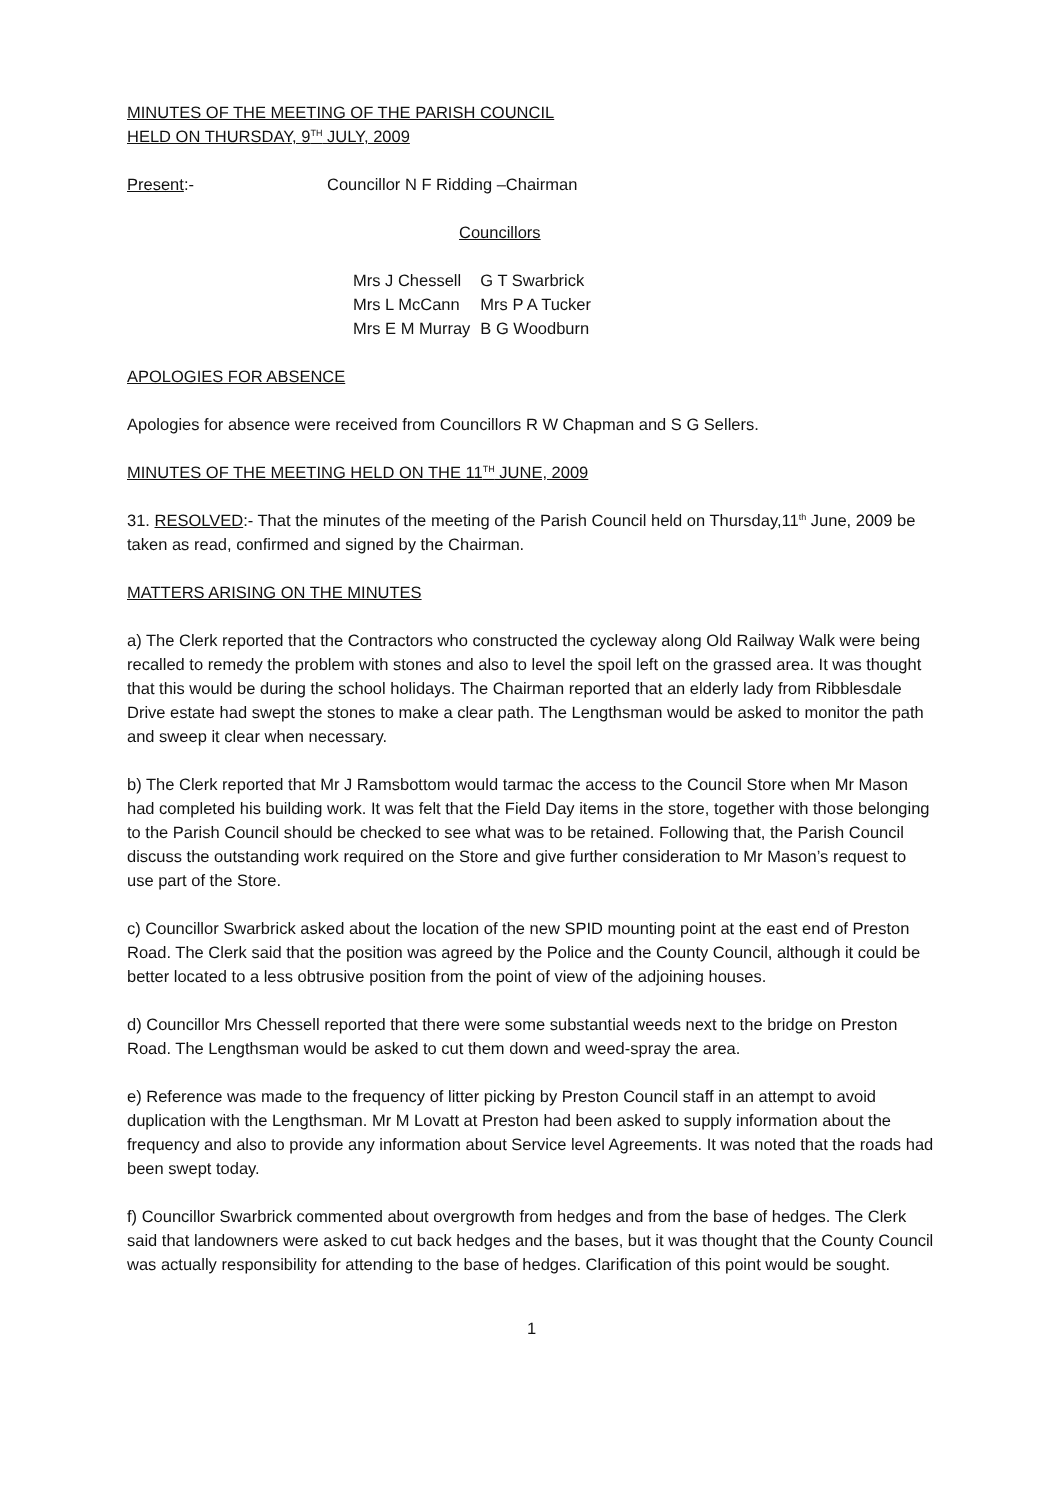MINUTES OF THE MEETING OF THE PARISH COUNCIL
HELD ON THURSDAY, 9<sup>TH</sup> JULY, 2009
Present:- Councillor N F Ridding –Chairman
Councillors
| Mrs J Chessell | G T Swarbrick |
| Mrs L McCann | Mrs P A Tucker |
| Mrs E M Murray | B G Woodburn |
APOLOGIES FOR ABSENCE
Apologies for absence were received from Councillors R W Chapman and S G Sellers.
MINUTES OF THE MEETING HELD ON THE 11<sup>TH</sup> JUNE, 2009
31. RESOLVED:- That the minutes of the meeting of the Parish Council held on Thursday,11<sup>th</sup> June, 2009 be taken as read, confirmed and signed by the Chairman.
MATTERS ARISING ON THE MINUTES
a) The Clerk reported that the Contractors who constructed the cycleway along Old Railway Walk were being recalled to remedy the problem with stones and also to level the spoil left on the grassed area. It was thought that this would be during the school holidays. The Chairman reported that an elderly lady from Ribblesdale Drive estate had swept the stones to make a clear path. The Lengthsman would be asked to monitor the path and sweep it clear when necessary.
b) The Clerk reported that Mr J Ramsbottom would tarmac the access to the Council Store when Mr Mason had completed his building work. It was felt that the Field Day items in the store, together with those belonging to the Parish Council should be checked to see what was to be retained. Following that, the Parish Council discuss the outstanding work required on the Store and give further consideration to Mr Mason’s request to use part of the Store.
c) Councillor Swarbrick asked about the location of the new SPID mounting point at the east end of Preston Road. The Clerk said that the position was agreed by the Police and the County Council, although it could be better located to a less obtrusive position from the point of view of the adjoining houses.
d) Councillor Mrs Chessell reported that there were some substantial weeds next to the bridge on Preston Road. The Lengthsman would be asked to cut them down and weed-spray the area.
e) Reference was made to the frequency of litter picking by Preston Council staff in an attempt to avoid duplication with the Lengthsman. Mr M Lovatt at Preston had been asked to supply information about the frequency and also to provide any information about Service level Agreements. It was noted that the roads had been swept today.
f) Councillor Swarbrick commented about overgrowth from hedges and from the base of hedges. The Clerk said that landowners were asked to cut back hedges and the bases, but it was thought that the County Council was actually responsibility for attending to the base of hedges. Clarification of this point would be sought.
1